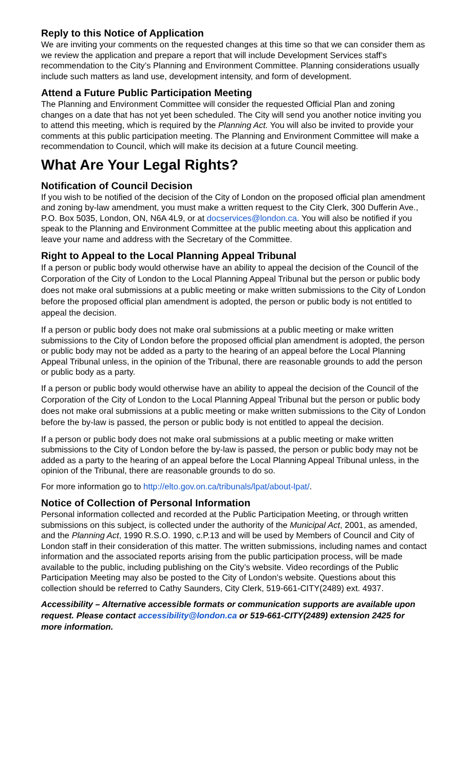Reply to this Notice of Application
We are inviting your comments on the requested changes at this time so that we can consider them as we review the application and prepare a report that will include Development Services staff’s recommendation to the City’s Planning and Environment Committee. Planning considerations usually include such matters as land use, development intensity, and form of development.
Attend a Future Public Participation Meeting
The Planning and Environment Committee will consider the requested Official Plan and zoning changes on a date that has not yet been scheduled. The City will send you another notice inviting you to attend this meeting, which is required by the Planning Act. You will also be invited to provide your comments at this public participation meeting. The Planning and Environment Committee will make a recommendation to Council, which will make its decision at a future Council meeting.
What Are Your Legal Rights?
Notification of Council Decision
If you wish to be notified of the decision of the City of London on the proposed official plan amendment and zoning by-law amendment, you must make a written request to the City Clerk, 300 Dufferin Ave., P.O. Box 5035, London, ON, N6A 4L9, or at docservices@london.ca. You will also be notified if you speak to the Planning and Environment Committee at the public meeting about this application and leave your name and address with the Secretary of the Committee.
Right to Appeal to the Local Planning Appeal Tribunal
If a person or public body would otherwise have an ability to appeal the decision of the Council of the Corporation of the City of London to the Local Planning Appeal Tribunal but the person or public body does not make oral submissions at a public meeting or make written submissions to the City of London before the proposed official plan amendment is adopted, the person or public body is not entitled to appeal the decision.
If a person or public body does not make oral submissions at a public meeting or make written submissions to the City of London before the proposed official plan amendment is adopted, the person or public body may not be added as a party to the hearing of an appeal before the Local Planning Appeal Tribunal unless, in the opinion of the Tribunal, there are reasonable grounds to add the person or public body as a party.
If a person or public body would otherwise have an ability to appeal the decision of the Council of the Corporation of the City of London to the Local Planning Appeal Tribunal but the person or public body does not make oral submissions at a public meeting or make written submissions to the City of London before the by-law is passed, the person or public body is not entitled to appeal the decision.
If a person or public body does not make oral submissions at a public meeting or make written submissions to the City of London before the by-law is passed, the person or public body may not be added as a party to the hearing of an appeal before the Local Planning Appeal Tribunal unless, in the opinion of the Tribunal, there are reasonable grounds to do so.
For more information go to http://elto.gov.on.ca/tribunals/lpat/about-lpat/.
Notice of Collection of Personal Information
Personal information collected and recorded at the Public Participation Meeting, or through written submissions on this subject, is collected under the authority of the Municipal Act, 2001, as amended, and the Planning Act, 1990 R.S.O. 1990, c.P.13 and will be used by Members of Council and City of London staff in their consideration of this matter. The written submissions, including names and contact information and the associated reports arising from the public participation process, will be made available to the public, including publishing on the City’s website. Video recordings of the Public Participation Meeting may also be posted to the City of London’s website. Questions about this collection should be referred to Cathy Saunders, City Clerk, 519-661-CITY(2489) ext. 4937.
Accessibility – Alternative accessible formats or communication supports are available upon request. Please contact accessibility@london.ca or 519-661-CITY(2489) extension 2425 for more information.